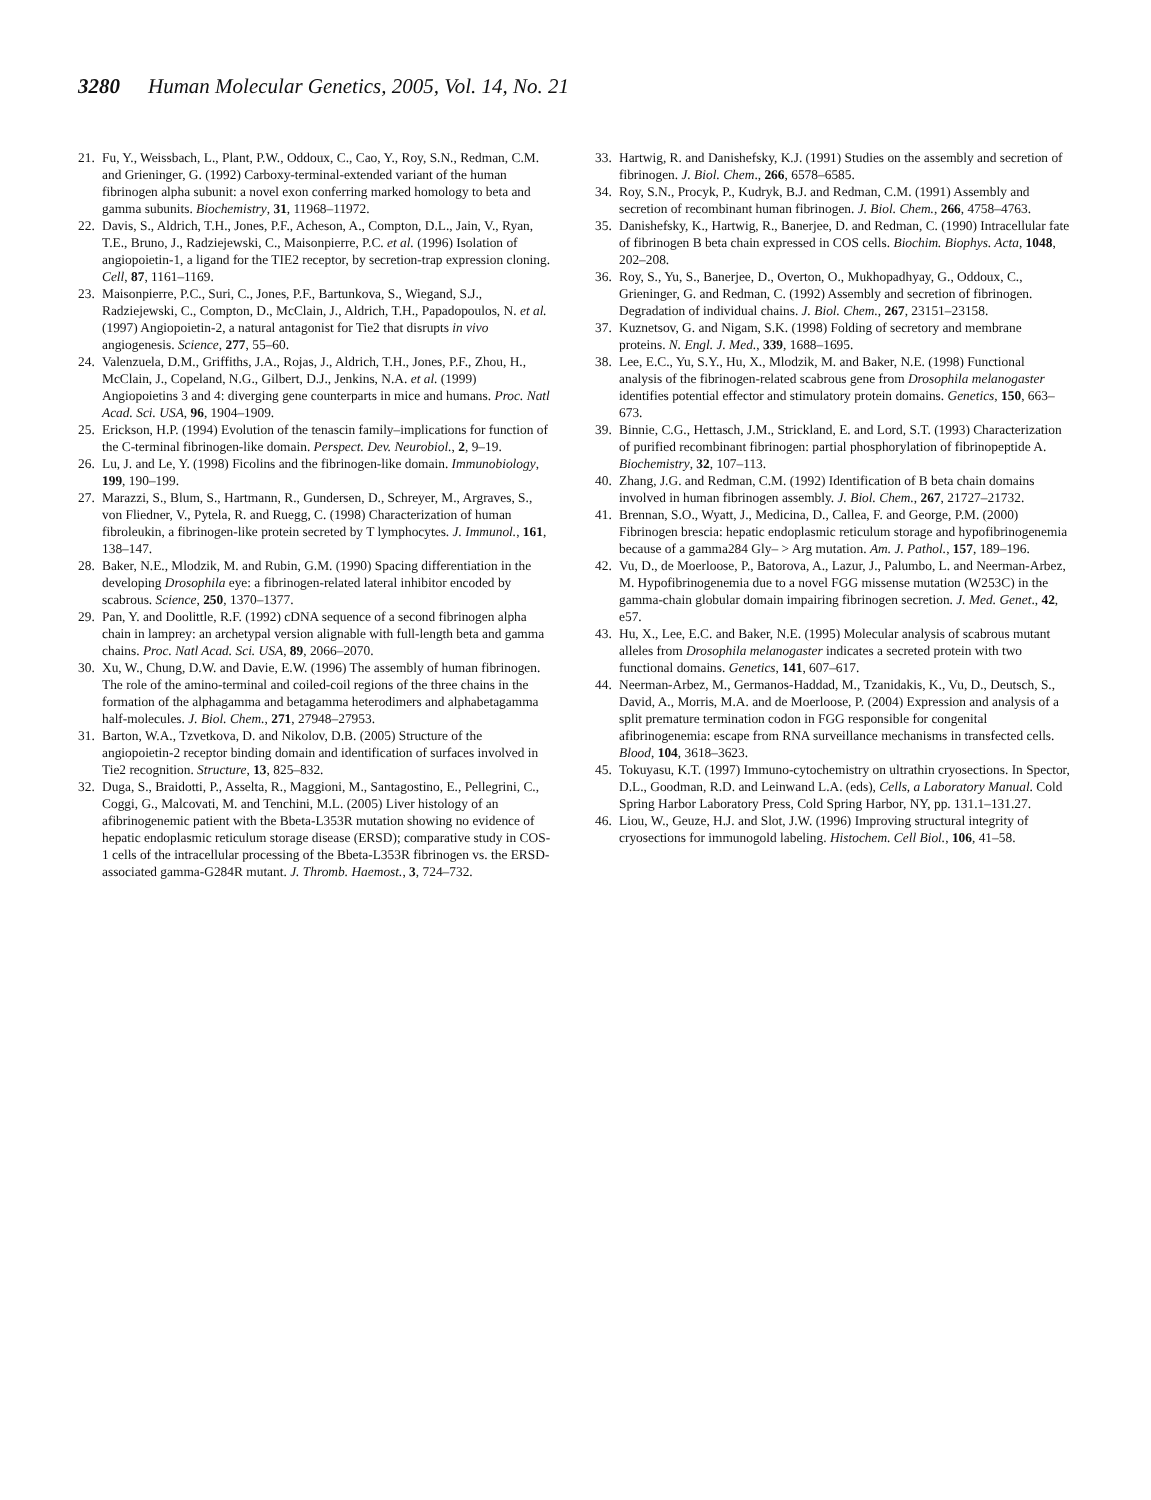3280 Human Molecular Genetics, 2005, Vol. 14, No. 21
21. Fu, Y., Weissbach, L., Plant, P.W., Oddoux, C., Cao, Y., Roy, S.N., Redman, C.M. and Grieninger, G. (1992) Carboxy-terminal-extended variant of the human fibrinogen alpha subunit: a novel exon conferring marked homology to beta and gamma subunits. Biochemistry, 31, 11968–11972.
22. Davis, S., Aldrich, T.H., Jones, P.F., Acheson, A., Compton, D.L., Jain, V., Ryan, T.E., Bruno, J., Radziejewski, C., Maisonpierre, P.C. et al. (1996) Isolation of angiopoietin-1, a ligand for the TIE2 receptor, by secretion-trap expression cloning. Cell, 87, 1161–1169.
23. Maisonpierre, P.C., Suri, C., Jones, P.F., Bartunkova, S., Wiegand, S.J., Radziejewski, C., Compton, D., McClain, J., Aldrich, T.H., Papadopoulos, N. et al. (1997) Angiopoietin-2, a natural antagonist for Tie2 that disrupts in vivo angiogenesis. Science, 277, 55–60.
24. Valenzuela, D.M., Griffiths, J.A., Rojas, J., Aldrich, T.H., Jones, P.F., Zhou, H., McClain, J., Copeland, N.G., Gilbert, D.J., Jenkins, N.A. et al. (1999) Angiopoietins 3 and 4: diverging gene counterparts in mice and humans. Proc. Natl Acad. Sci. USA, 96, 1904–1909.
25. Erickson, H.P. (1994) Evolution of the tenascin family–implications for function of the C-terminal fibrinogen-like domain. Perspect. Dev. Neurobiol., 2, 9–19.
26. Lu, J. and Le, Y. (1998) Ficolins and the fibrinogen-like domain. Immunobiology, 199, 190–199.
27. Marazzi, S., Blum, S., Hartmann, R., Gundersen, D., Schreyer, M., Argraves, S., von Fliedner, V., Pytela, R. and Ruegg, C. (1998) Characterization of human fibroleukin, a fibrinogen-like protein secreted by T lymphocytes. J. Immunol., 161, 138–147.
28. Baker, N.E., Mlodzik, M. and Rubin, G.M. (1990) Spacing differentiation in the developing Drosophila eye: a fibrinogen-related lateral inhibitor encoded by scabrous. Science, 250, 1370–1377.
29. Pan, Y. and Doolittle, R.F. (1992) cDNA sequence of a second fibrinogen alpha chain in lamprey: an archetypal version alignable with full-length beta and gamma chains. Proc. Natl Acad. Sci. USA, 89, 2066–2070.
30. Xu, W., Chung, D.W. and Davie, E.W. (1996) The assembly of human fibrinogen. The role of the amino-terminal and coiled-coil regions of the three chains in the formation of the alphagamma and betagamma heterodimers and alphabetagamma half-molecules. J. Biol. Chem., 271, 27948–27953.
31. Barton, W.A., Tzvetkova, D. and Nikolov, D.B. (2005) Structure of the angiopoietin-2 receptor binding domain and identification of surfaces involved in Tie2 recognition. Structure, 13, 825–832.
32. Duga, S., Braidotti, P., Asselta, R., Maggioni, M., Santagostino, E., Pellegrini, C., Coggi, G., Malcovati, M. and Tenchini, M.L. (2005) Liver histology of an afibrinogenemic patient with the Bbeta-L353R mutation showing no evidence of hepatic endoplasmic reticulum storage disease (ERSD); comparative study in COS-1 cells of the intracellular processing of the Bbeta-L353R fibrinogen vs. the ERSD-associated gamma-G284R mutant. J. Thromb. Haemost., 3, 724–732.
33. Hartwig, R. and Danishefsky, K.J. (1991) Studies on the assembly and secretion of fibrinogen. J. Biol. Chem., 266, 6578–6585.
34. Roy, S.N., Procyk, P., Kudryk, B.J. and Redman, C.M. (1991) Assembly and secretion of recombinant human fibrinogen. J. Biol. Chem., 266, 4758–4763.
35. Danishefsky, K., Hartwig, R., Banerjee, D. and Redman, C. (1990) Intracellular fate of fibrinogen B beta chain expressed in COS cells. Biochim. Biophys. Acta, 1048, 202–208.
36. Roy, S., Yu, S., Banerjee, D., Overton, O., Mukhopadhyay, G., Oddoux, C., Grieninger, G. and Redman, C. (1992) Assembly and secretion of fibrinogen. Degradation of individual chains. J. Biol. Chem., 267, 23151–23158.
37. Kuznetsov, G. and Nigam, S.K. (1998) Folding of secretory and membrane proteins. N. Engl. J. Med., 339, 1688–1695.
38. Lee, E.C., Yu, S.Y., Hu, X., Mlodzik, M. and Baker, N.E. (1998) Functional analysis of the fibrinogen-related scabrous gene from Drosophila melanogaster identifies potential effector and stimulatory protein domains. Genetics, 150, 663–673.
39. Binnie, C.G., Hettasch, J.M., Strickland, E. and Lord, S.T. (1993) Characterization of purified recombinant fibrinogen: partial phosphorylation of fibrinopeptide A. Biochemistry, 32, 107–113.
40. Zhang, J.G. and Redman, C.M. (1992) Identification of B beta chain domains involved in human fibrinogen assembly. J. Biol. Chem., 267, 21727–21732.
41. Brennan, S.O., Wyatt, J., Medicina, D., Callea, F. and George, P.M. (2000) Fibrinogen brescia: hepatic endoplasmic reticulum storage and hypofibrinogenemia because of a gamma284 Gly– > Arg mutation. Am. J. Pathol., 157, 189–196.
42. Vu, D., de Moerloose, P., Batorova, A., Lazur, J., Palumbo, L. and Neerman-Arbez, M. Hypofibrinogenemia due to a novel FGG missense mutation (W253C) in the gamma-chain globular domain impairing fibrinogen secretion. J. Med. Genet., 42, e57.
43. Hu, X., Lee, E.C. and Baker, N.E. (1995) Molecular analysis of scabrous mutant alleles from Drosophila melanogaster indicates a secreted protein with two functional domains. Genetics, 141, 607–617.
44. Neerman-Arbez, M., Germanos-Haddad, M., Tzanidakis, K., Vu, D., Deutsch, S., David, A., Morris, M.A. and de Moerloose, P. (2004) Expression and analysis of a split premature termination codon in FGG responsible for congenital afibrinogenemia: escape from RNA surveillance mechanisms in transfected cells. Blood, 104, 3618–3623.
45. Tokuyasu, K.T. (1997) Immuno-cytochemistry on ultrathin cryosections. In Spector, D.L., Goodman, R.D. and Leinwand L.A. (eds), Cells, a Laboratory Manual. Cold Spring Harbor Laboratory Press, Cold Spring Harbor, NY, pp. 131.1–131.27.
46. Liou, W., Geuze, H.J. and Slot, J.W. (1996) Improving structural integrity of cryosections for immunogold labeling. Histochem. Cell Biol., 106, 41–58.